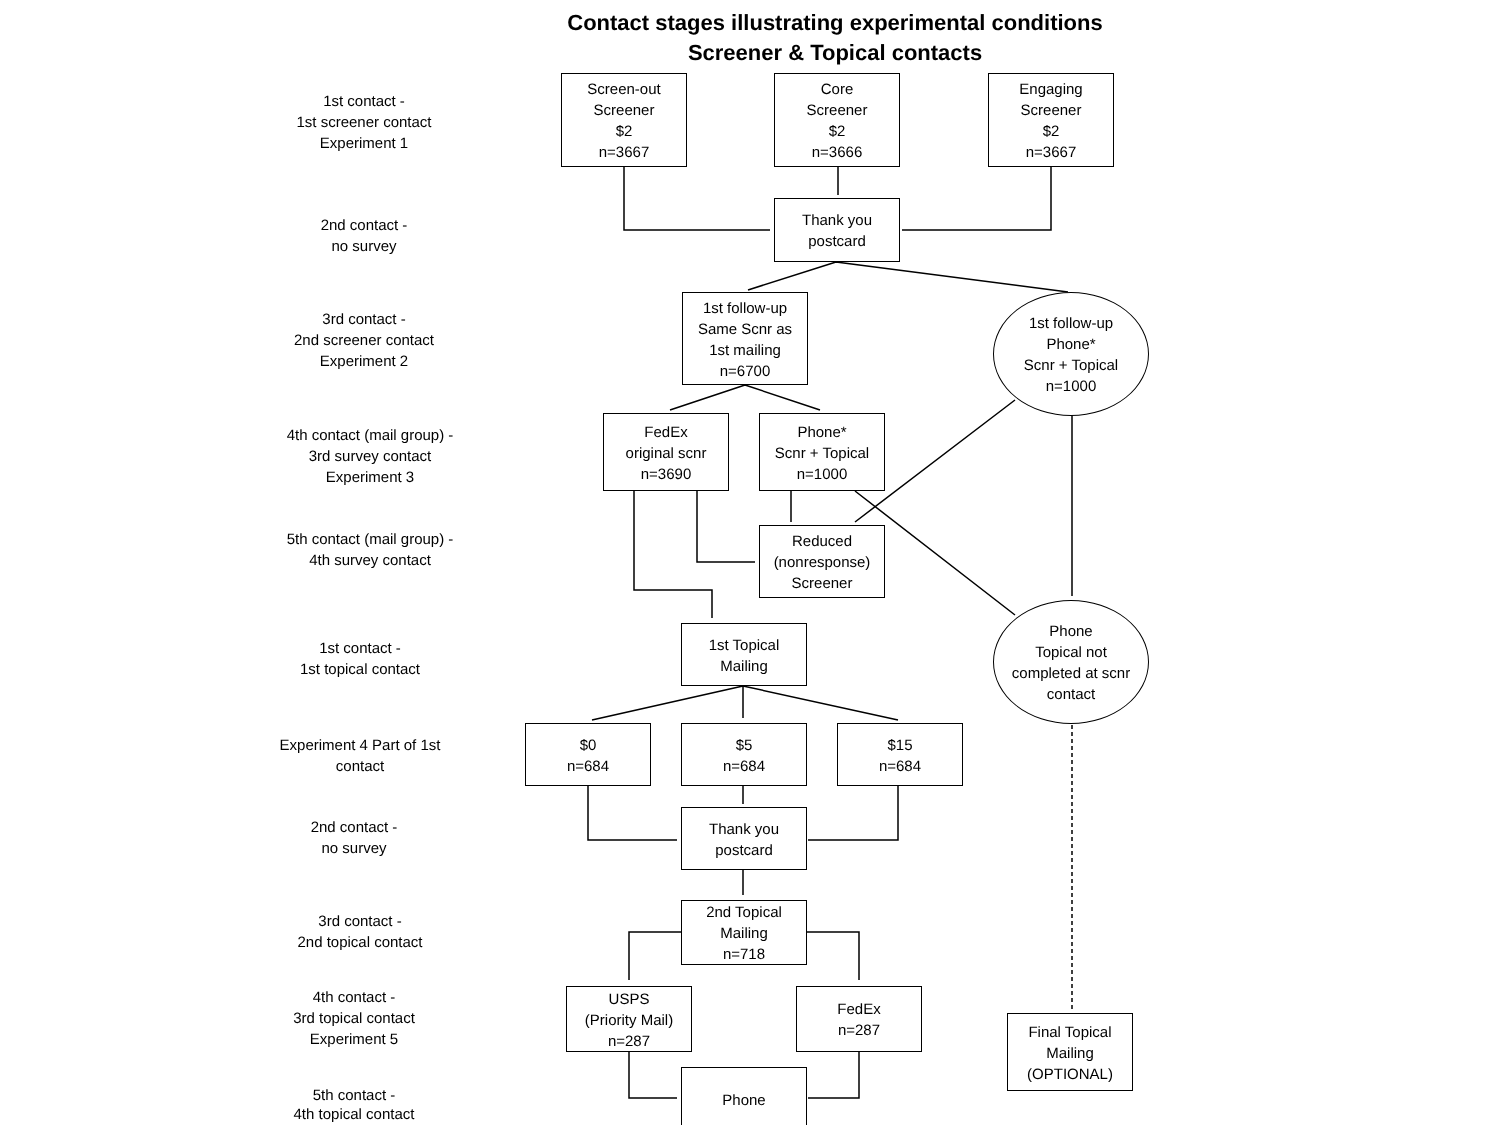Contact stages illustrating experimental conditions
Screener & Topical contacts
1st contact -
1st screener contact
Experiment 1
Screen-out
Screener
$2
n=3667
Core
Screener
$2
n=3666
Engaging
Screener
$2
n=3667
2nd contact -
no survey
Thank you
postcard
3rd contact -
2nd screener contact
Experiment 2
1st follow-up
Same Scnr as
1st mailing
n=6700
1st follow-up
Phone*
Scnr + Topical
n=1000
4th contact (mail group) -
3rd survey contact
Experiment 3
FedEx
original scnr
n=3690
Phone*
Scnr + Topical
n=1000
5th contact (mail group) -
4th survey contact
Reduced
(nonresponse)
Screener
1st contact -
1st topical contact
1st Topical
Mailing
Phone
Topical not
completed at scnr
contact
Experiment 4 Part of 1st
contact
$0
n=684
$5
n=684
$15
n=684
2nd contact -
no survey
Thank you
postcard
3rd contact -
2nd topical contact
2nd Topical
Mailing
n=718
4th contact -
3rd topical contact
Experiment 5
USPS
(Priority Mail)
n=287
FedEx
n=287
Final Topical
Mailing
(OPTIONAL)
5th contact -
4th topical contact
Phone